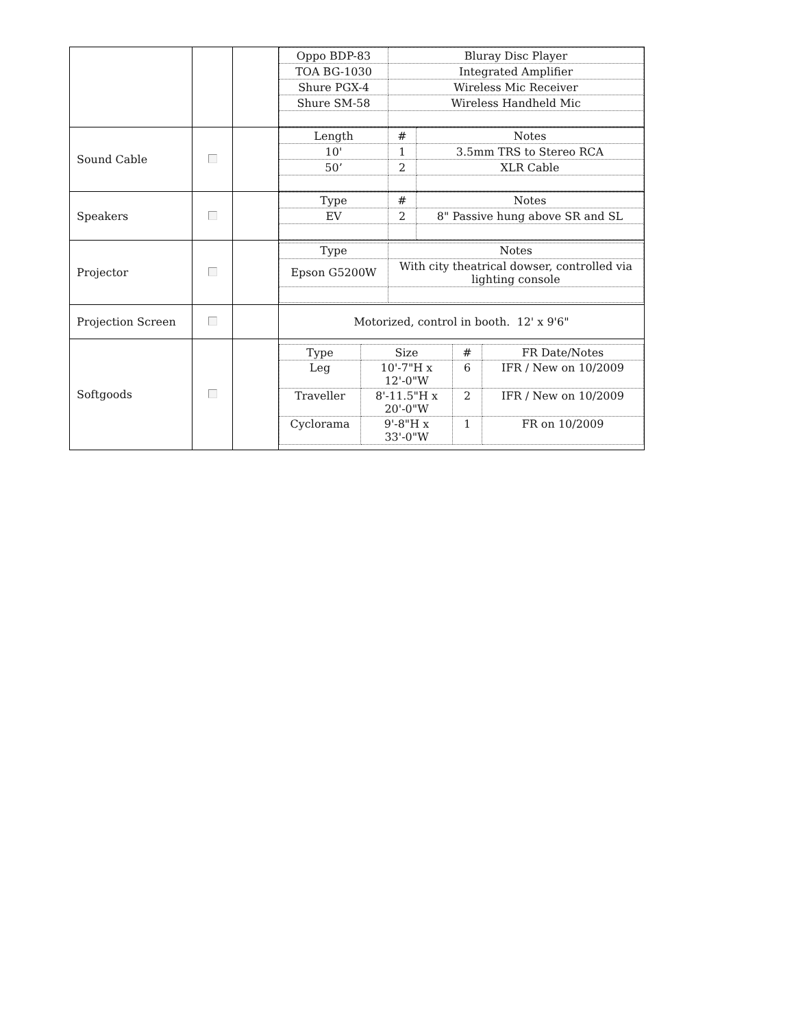| | | | / Oppo BDP-83 / Bluray Disc Player / / TOA BG-1030 / Integrated Amplifier / / Shure PGX-4 / Wireless Mic Receiver / / Shure SM-58 / Wireless Handheld Mic / |
| Sound Cable | | | / Length / # / Notes / / 10' / 1 / 3.5mm TRS to Stereo RCA / / 50’ / 2 / XLR Cable / |
| Speakers | | | / Type / # / Notes / / EV / 2 / 8" Passive hung above SR and SL / |
| Projector | | | / Type / Notes / / Epson G5200W / With city theatrical dowser, controlled via lighting console / |
| Projection Screen | | | Motorized, control in booth. 12' x 9'6" |
| Softgoods | | | / Type / Size / # / FR Date/Notes / / Leg / 10'-7"H x 12'-0"W / 6 / IFR / New on 10/2009 / / Traveller / 8'-11.5"H x 20'-0"W / 2 / IFR / New on 10/2009 / / Cyclorama / 9'-8"H x 33'-0"W / 1 / FR on 10/2009 / |